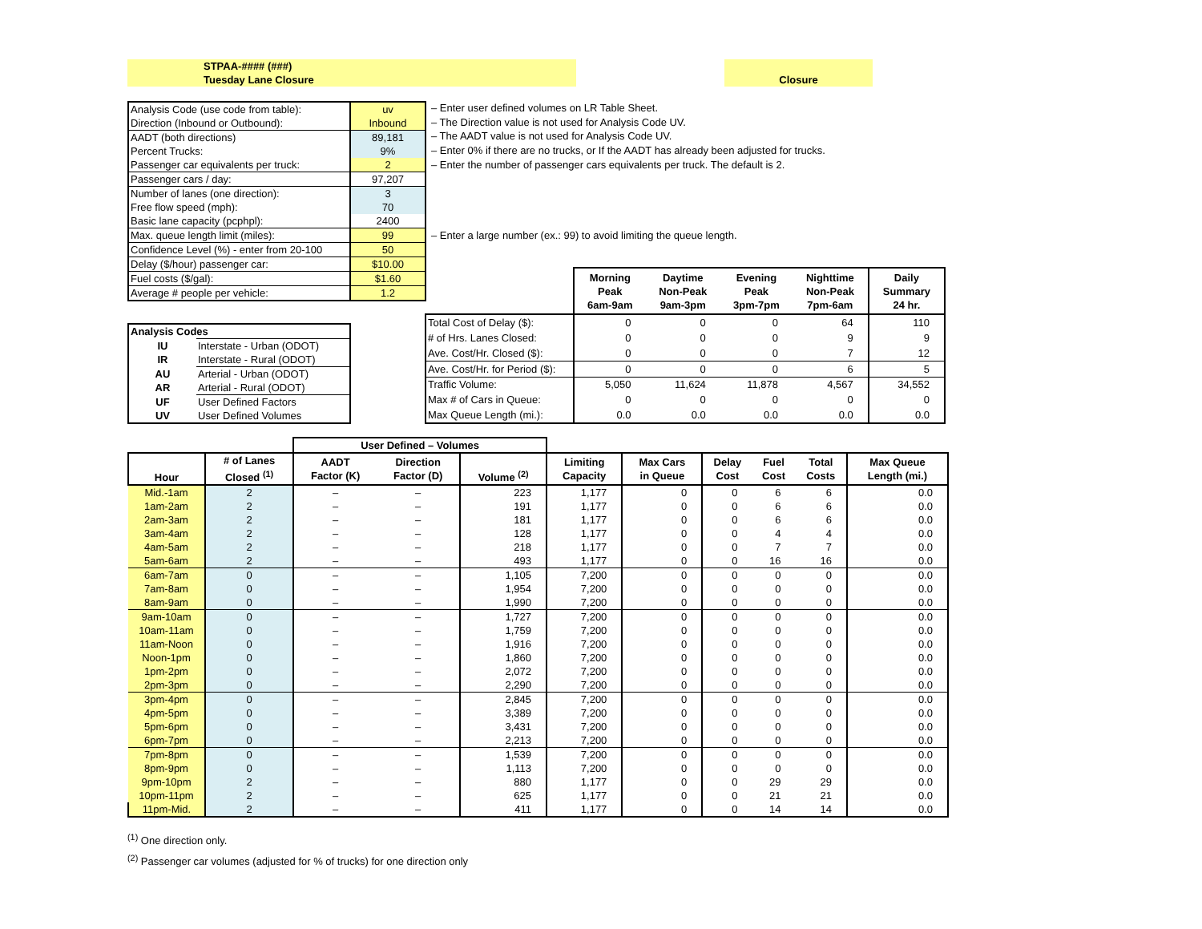STPAA-#### (###)
Tuesday Lane Closure
Closure
| Analysis Code (use code from table): | uv |
| Direction (Inbound or Outbound): | Inbound |
| AADT (both directions) | 89,181 |
| Percent Trucks: | 9% |
| Passenger car equivalents per truck: | 2 |
| Passenger cars / day: | 97,207 |
| Number of lanes (one direction): | 3 |
| Free flow speed (mph): | 70 |
| Basic lane capacity (pcphpl): | 2400 |
| Max. queue length limit (miles): | 99 |
| Confidence Level (%) - enter from 20-100 | 50 |
| Delay ($/hour) passenger car: | $10.00 |
| Fuel costs ($/gal): | $1.60 |
| Average # people per vehicle: | 1.2 |
– Enter user defined volumes on LR Table Sheet.
– The Direction value is not used for Analysis Code UV.
– The AADT value is not used for Analysis Code UV.
– Enter 0% if there are no trucks, or If the AADT has already been adjusted for trucks.
– Enter the number of passenger cars equivalents per truck. The default is 2.
– Enter a large number (ex.: 99) to avoid limiting the queue length.
| Analysis Codes | |
| --- | --- |
| IU | Interstate - Urban (ODOT) |
| IR | Interstate - Rural (ODOT) |
| AU | Arterial - Urban (ODOT) |
| AR | Arterial - Rural (ODOT) |
| UF | User Defined Factors |
| UV | User Defined Volumes |
| | Morning Peak 6am-9am | Daytime Non-Peak 9am-3pm | Evening Peak 3pm-7pm | Nighttime Non-Peak 7pm-6am | Daily Summary 24 hr. |
| Total Cost of Delay ($): | 0 | 0 | 0 | 64 | 110 |
| # of Hrs. Lanes Closed: | 0 | 0 | 0 | 9 | 9 |
| Ave. Cost/Hr. Closed ($): | 0 | 0 | 0 | 7 | 12 |
| Ave. Cost/Hr. for Period ($): | 0 | 0 | 0 | 6 | 5 |
| Traffic Volume: | 5,050 | 11,624 | 11,878 | 4,567 | 34,552 |
| Max # of Cars in Queue: | 0 | 0 | 0 | 0 | 0 |
| Max Queue Length (mi.): | 0.0 | 0.0 | 0.0 | 0.0 | 0.0 |
| | | User Defined – Volumes | | | | | | | | |
| --- | --- | --- | --- | --- | --- | --- | --- | --- | --- | --- |
| Hour | # of Lanes Closed <sup>(1)</sup> | AADT Factor (K) | Direction Factor (D) | Volume <sup>(2)</sup> | Limiting Capacity | Max Cars in Queue | Delay Cost | Fuel Cost | Total Costs | Max Queue Length (mi.) |
| Mid.-1am | 2 | – | – | 223 | 1,177 | 0 | 0 | 6 | 6 | 0.0 |
| 1am-2am | 2 | – | – | 191 | 1,177 | 0 | 0 | 6 | 6 | 0.0 |
| 2am-3am | 2 | – | – | 181 | 1,177 | 0 | 0 | 6 | 6 | 0.0 |
| 3am-4am | 2 | – | – | 128 | 1,177 | 0 | 0 | 4 | 4 | 0.0 |
| 4am-5am | 2 | – | – | 218 | 1,177 | 0 | 0 | 7 | 7 | 0.0 |
| 5am-6am | 2 | – | – | 493 | 1,177 | 0 | 0 | 16 | 16 | 0.0 |
| 6am-7am | 0 | – | – | 1,105 | 7,200 | 0 | 0 | 0 | 0 | 0.0 |
| 7am-8am | 0 | – | – | 1,954 | 7,200 | 0 | 0 | 0 | 0 | 0.0 |
| 8am-9am | 0 | – | – | 1,990 | 7,200 | 0 | 0 | 0 | 0 | 0.0 |
| 9am-10am | 0 | – | – | 1,727 | 7,200 | 0 | 0 | 0 | 0 | 0.0 |
| 10am-11am | 0 | – | – | 1,759 | 7,200 | 0 | 0 | 0 | 0 | 0.0 |
| 11am-Noon | 0 | – | – | 1,916 | 7,200 | 0 | 0 | 0 | 0 | 0.0 |
| Noon-1pm | 0 | – | – | 1,860 | 7,200 | 0 | 0 | 0 | 0 | 0.0 |
| 1pm-2pm | 0 | – | – | 2,072 | 7,200 | 0 | 0 | 0 | 0 | 0.0 |
| 2pm-3pm | 0 | – | – | 2,290 | 7,200 | 0 | 0 | 0 | 0 | 0.0 |
| 3pm-4pm | 0 | – | – | 2,845 | 7,200 | 0 | 0 | 0 | 0 | 0.0 |
| 4pm-5pm | 0 | – | – | 3,389 | 7,200 | 0 | 0 | 0 | 0 | 0.0 |
| 5pm-6pm | 0 | – | – | 3,431 | 7,200 | 0 | 0 | 0 | 0 | 0.0 |
| 6pm-7pm | 0 | – | – | 2,213 | 7,200 | 0 | 0 | 0 | 0 | 0.0 |
| 7pm-8pm | 0 | – | – | 1,539 | 7,200 | 0 | 0 | 0 | 0 | 0.0 |
| 8pm-9pm | 0 | – | – | 1,113 | 7,200 | 0 | 0 | 0 | 0 | 0.0 |
| 9pm-10pm | 2 | – | – | 880 | 1,177 | 0 | 0 | 29 | 29 | 0.0 |
| 10pm-11pm | 2 | – | – | 625 | 1,177 | 0 | 0 | 21 | 21 | 0.0 |
| 11pm-Mid. | 2 | – | – | 411 | 1,177 | 0 | 0 | 14 | 14 | 0.0 |
<sup>(1)</sup> One direction only.
<sup>(2)</sup> Passenger car volumes (adjusted for % of trucks) for one direction only